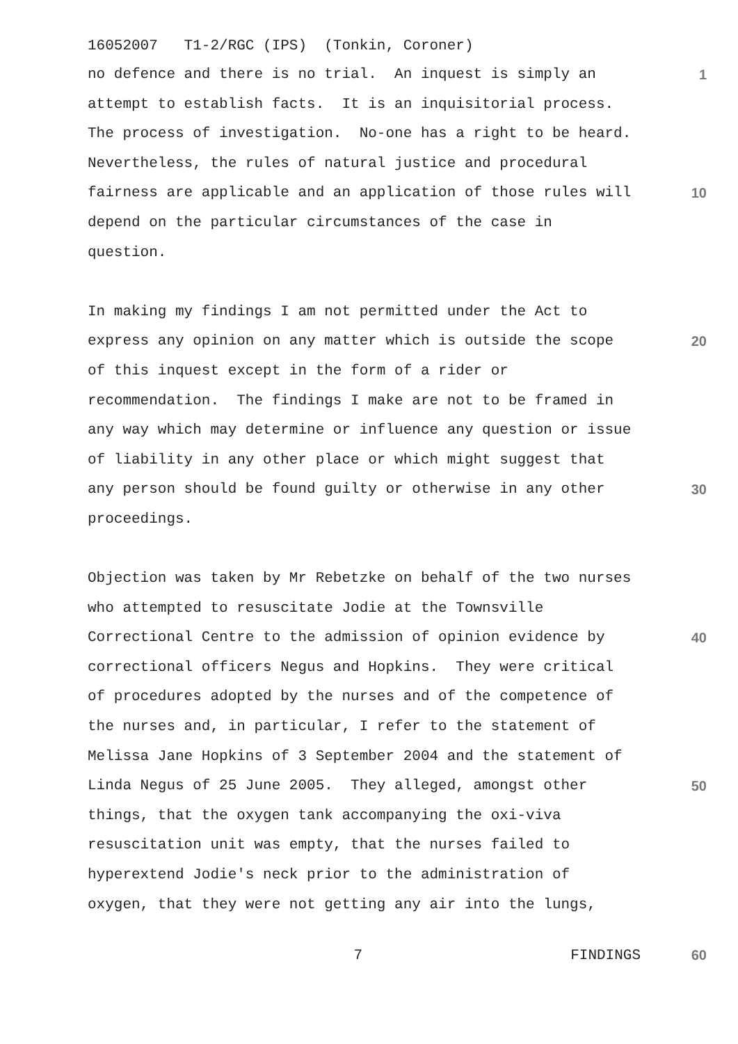16052007 T1-2/RGC (IPS) (Tonkin, Coroner)
no defence and there is no trial. An inquest is simply an
1
attempt to establish facts. It is an inquisitorial process.
The process of investigation. No-one has a right to be heard.
Nevertheless, the rules of natural justice and procedural
fairness are applicable and an application of those rules will
10
depend on the particular circumstances of the case in
question.
In making my findings I am not permitted under the Act to
express any opinion on any matter which is outside the scope
20
of this inquest except in the form of a rider or
recommendation. The findings I make are not to be framed in
any way which may determine or influence any question or issue
of liability in any other place or which might suggest that
any person should be found guilty or otherwise in any other
30
proceedings.
Objection was taken by Mr Rebetzke on behalf of the two nurses
who attempted to resuscitate Jodie at the Townsville
Correctional Centre to the admission of opinion evidence by
40
correctional officers Negus and Hopkins. They were critical
of procedures adopted by the nurses and of the competence of
the nurses and, in particular, I refer to the statement of
Melissa Jane Hopkins of 3 September 2004 and the statement of
Linda Negus of 25 June 2005. They alleged, amongst other
50
things, that the oxygen tank accompanying the oxi-viva
resuscitation unit was empty, that the nurses failed to
hyperextend Jodie's neck prior to the administration of
oxygen, that they were not getting any air into the lungs,
7 FINDINGS 60